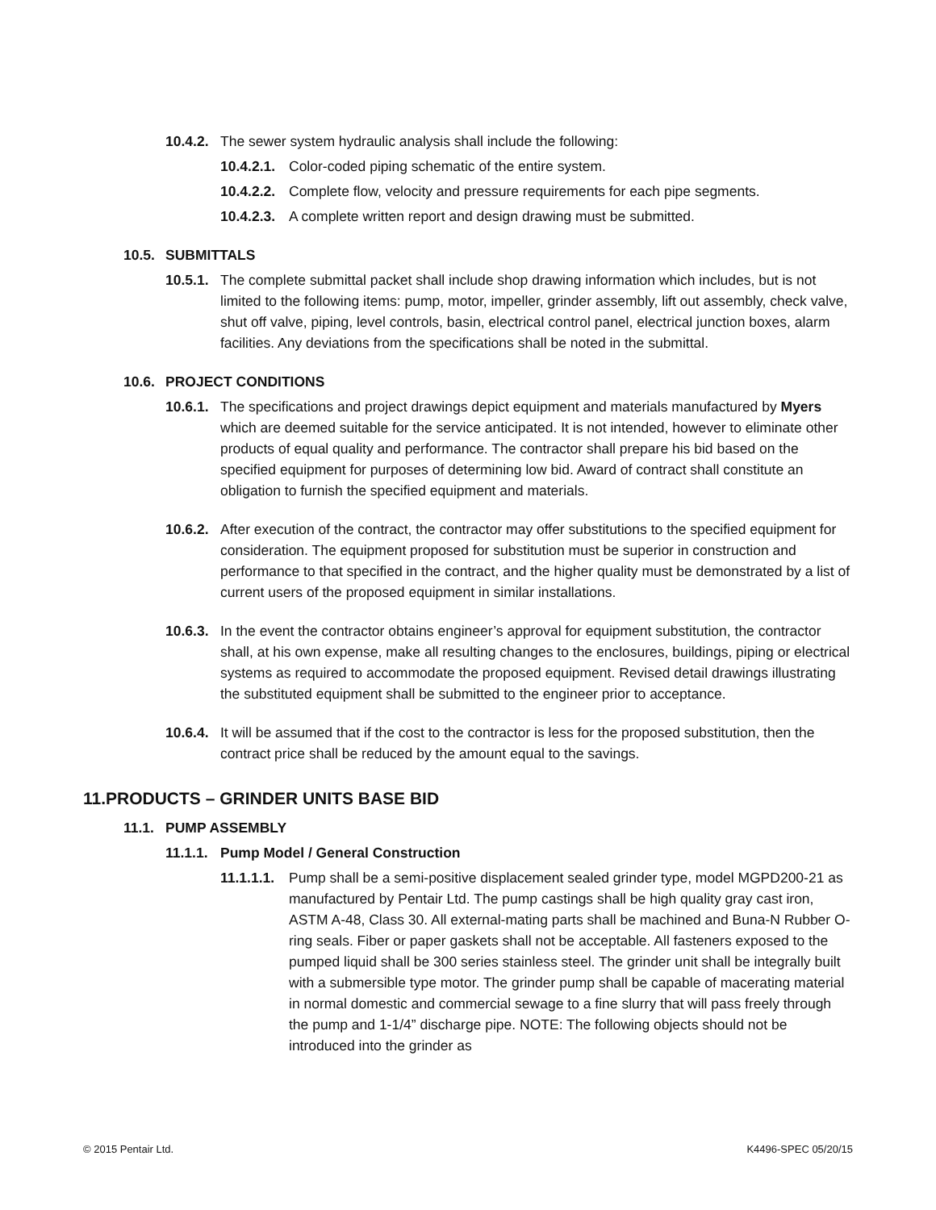10.4.2. The sewer system hydraulic analysis shall include the following:
10.4.2.1. Color-coded piping schematic of the entire system.
10.4.2.2. Complete flow, velocity and pressure requirements for each pipe segments.
10.4.2.3. A complete written report and design drawing must be submitted.
10.5. SUBMITTALS
10.5.1. The complete submittal packet shall include shop drawing information which includes, but is not limited to the following items: pump, motor, impeller, grinder assembly, lift out assembly, check valve, shut off valve, piping, level controls, basin, electrical control panel, electrical junction boxes, alarm facilities. Any deviations from the specifications shall be noted in the submittal.
10.6. PROJECT CONDITIONS
10.6.1. The specifications and project drawings depict equipment and materials manufactured by Myers which are deemed suitable for the service anticipated. It is not intended, however to eliminate other products of equal quality and performance. The contractor shall prepare his bid based on the specified equipment for purposes of determining low bid. Award of contract shall constitute an obligation to furnish the specified equipment and materials.
10.6.2. After execution of the contract, the contractor may offer substitutions to the specified equipment for consideration. The equipment proposed for substitution must be superior in construction and performance to that specified in the contract, and the higher quality must be demonstrated by a list of current users of the proposed equipment in similar installations.
10.6.3. In the event the contractor obtains engineer’s approval for equipment substitution, the contractor shall, at his own expense, make all resulting changes to the enclosures, buildings, piping or electrical systems as required to accommodate the proposed equipment. Revised detail drawings illustrating the substituted equipment shall be submitted to the engineer prior to acceptance.
10.6.4. It will be assumed that if the cost to the contractor is less for the proposed substitution, then the contract price shall be reduced by the amount equal to the savings.
11.PRODUCTS – GRINDER UNITS BASE BID
11.1. PUMP ASSEMBLY
11.1.1. Pump Model / General Construction
11.1.1.1. Pump shall be a semi-positive displacement sealed grinder type, model MGPD200-21 as manufactured by Pentair Ltd. The pump castings shall be high quality gray cast iron, ASTM A-48, Class 30. All external-mating parts shall be machined and Buna-N Rubber O-ring seals. Fiber or paper gaskets shall not be acceptable. All fasteners exposed to the pumped liquid shall be 300 series stainless steel. The grinder unit shall be integrally built with a submersible type motor. The grinder pump shall be capable of macerating material in normal domestic and commercial sewage to a fine slurry that will pass freely through the pump and 1-1/4” discharge pipe. NOTE: The following objects should not be introduced into the grinder as
© 2015 Pentair Ltd. K4496-SPEC 05/20/15